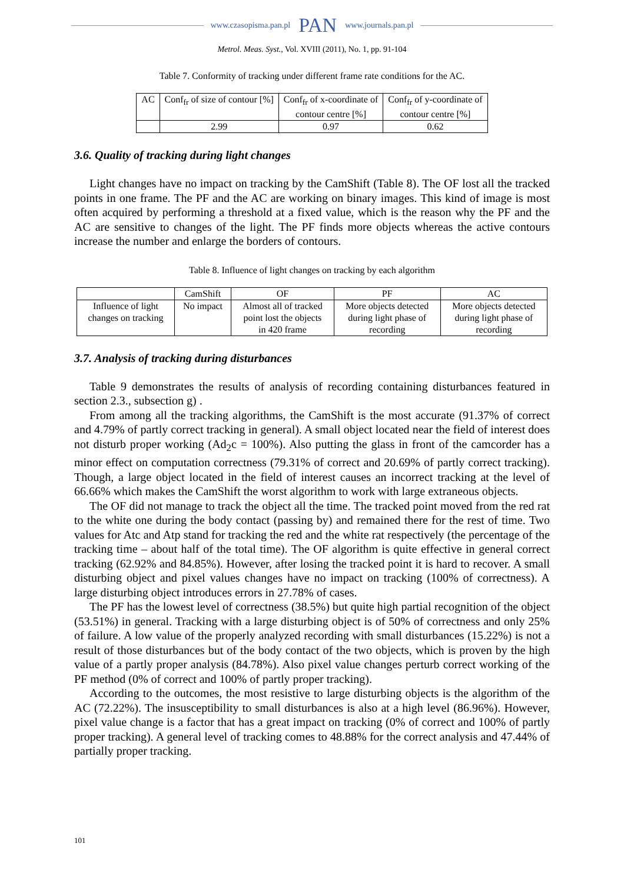www.czasopisma.pan.pl PAN www.journals.pan.pl
Metrol. Meas. Syst., Vol. XVIII (2011), No. 1, pp. 91-104
Table 7. Conformity of tracking under different frame rate conditions for the AC.
| AC | Conf<sub>fr</sub> of size of contour [%] | Conf<sub>fr</sub> of x-coordinate of contour centre [%] | Conf<sub>fr</sub> of y-coordinate of contour centre [%] |
| --- | --- | --- | --- |
| | 2.99 | 0.97 | 0.62 |
3.6. Quality of tracking during light changes
Light changes have no impact on tracking by the CamShift (Table 8). The OF lost all the tracked points in one frame. The PF and the AC are working on binary images. This kind of image is most often acquired by performing a threshold at a fixed value, which is the reason why the PF and the AC are sensitive to changes of the light. The PF finds more objects whereas the active contours increase the number and enlarge the borders of contours.
Table 8. Influence of light changes on tracking by each algorithm
| | CamShift | OF | PF | AC |
| --- | --- | --- | --- | --- |
| Influence of light changes on tracking | No impact | Almost all of tracked point lost the objects in 420 frame | More objects detected during light phase of recording | More objects detected during light phase of recording |
3.7. Analysis of tracking during disturbances
Table 9 demonstrates the results of analysis of recording containing disturbances featured in section 2.3., subsection g) .
From among all the tracking algorithms, the CamShift is the most accurate (91.37% of correct and 4.79% of partly correct tracking in general). A small object located near the field of interest does not disturb proper working (Ad<sub>2</sub>c = 100%). Also putting the glass in front of the camcorder has a minor effect on computation correctness (79.31% of correct and 20.69% of partly correct tracking). Though, a large object located in the field of interest causes an incorrect tracking at the level of 66.66% which makes the CamShift the worst algorithm to work with large extraneous objects.
The OF did not manage to track the object all the time. The tracked point moved from the red rat to the white one during the body contact (passing by) and remained there for the rest of time. Two values for Atc and Atp stand for tracking the red and the white rat respectively (the percentage of the tracking time – about half of the total time). The OF algorithm is quite effective in general correct tracking (62.92% and 84.85%). However, after losing the tracked point it is hard to recover. A small disturbing object and pixel values changes have no impact on tracking (100% of correctness). A large disturbing object introduces errors in 27.78% of cases.
The PF has the lowest level of correctness (38.5%) but quite high partial recognition of the object (53.51%) in general. Tracking with a large disturbing object is of 50% of correctness and only 25% of failure. A low value of the properly analyzed recording with small disturbances (15.22%) is not a result of those disturbances but of the body contact of the two objects, which is proven by the high value of a partly proper analysis (84.78%). Also pixel value changes perturb correct working of the PF method (0% of correct and 100% of partly proper tracking).
According to the outcomes, the most resistive to large disturbing objects is the algorithm of the AC (72.22%). The insusceptibility to small disturbances is also at a high level (86.96%). However, pixel value change is a factor that has a great impact on tracking (0% of correct and 100% of partly proper tracking). A general level of tracking comes to 48.88% for the correct analysis and 47.44% of partially proper tracking.
101